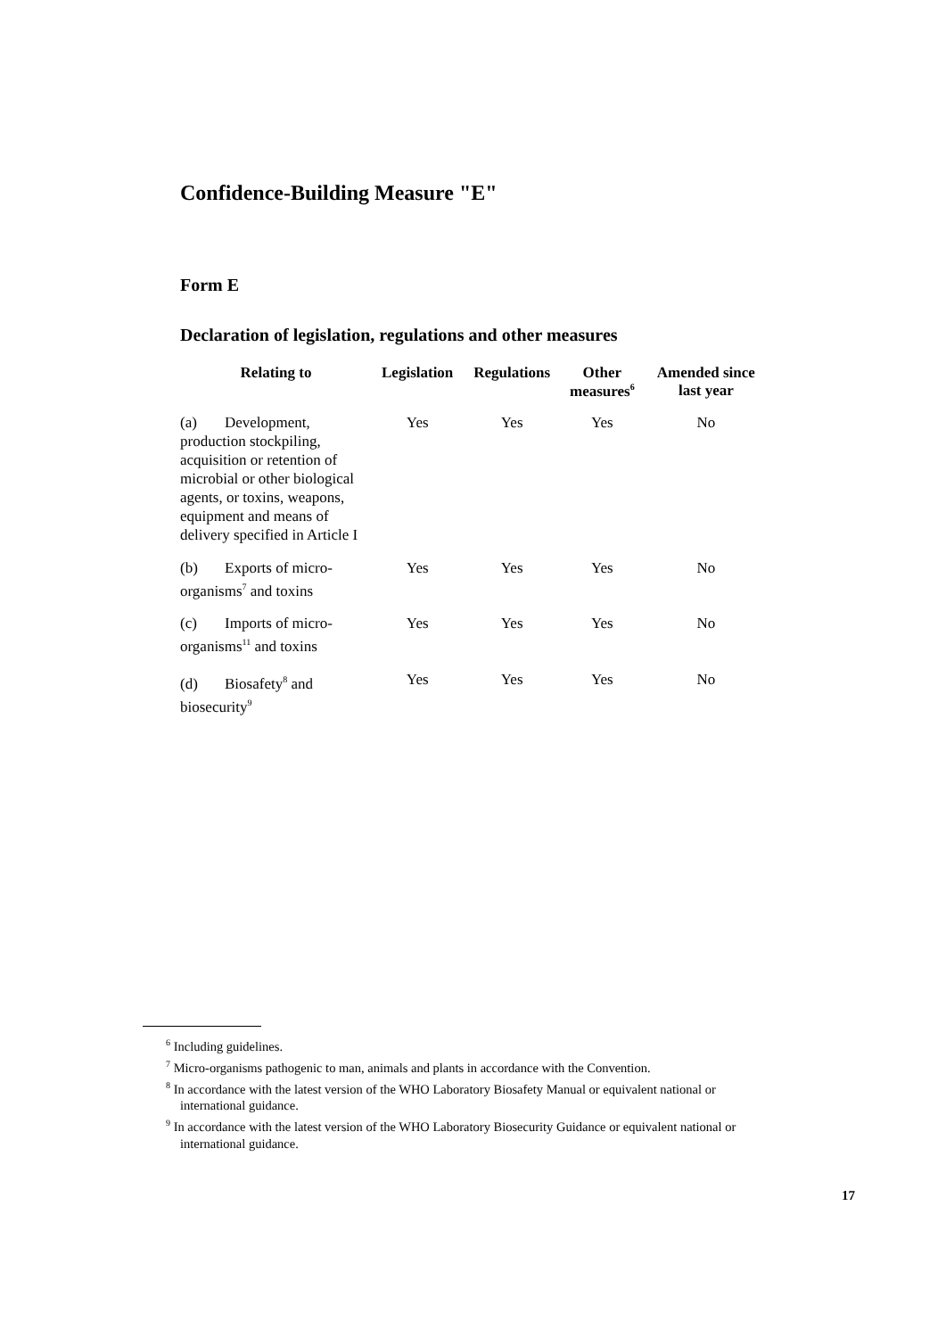Confidence-Building Measure "E"
Form E
Declaration of legislation, regulations and other measures
| Relating to | Legislation | Regulations | Other measures<sup>6</sup> | Amended since last year |
| --- | --- | --- | --- | --- |
| (a) Development, production stockpiling, acquisition or retention of microbial or other biological agents, or toxins, weapons, equipment and means of delivery specified in Article I | Yes | Yes | Yes | No |
| (b) Exports of micro-organisms<sup>7</sup> and toxins | Yes | Yes | Yes | No |
| (c) Imports of micro-organisms<sup>11</sup> and toxins | Yes | Yes | Yes | No |
| (d) Biosafety<sup>8</sup> and biosecurity<sup>9</sup> | Yes | Yes | Yes | No |
<sup>6</sup> Including guidelines.
<sup>7</sup> Micro-organisms pathogenic to man, animals and plants in accordance with the Convention.
<sup>8</sup> In accordance with the latest version of the WHO Laboratory Biosafety Manual or equivalent national or international guidance.
<sup>9</sup> In accordance with the latest version of the WHO Laboratory Biosecurity Guidance or equivalent national or international guidance.
17